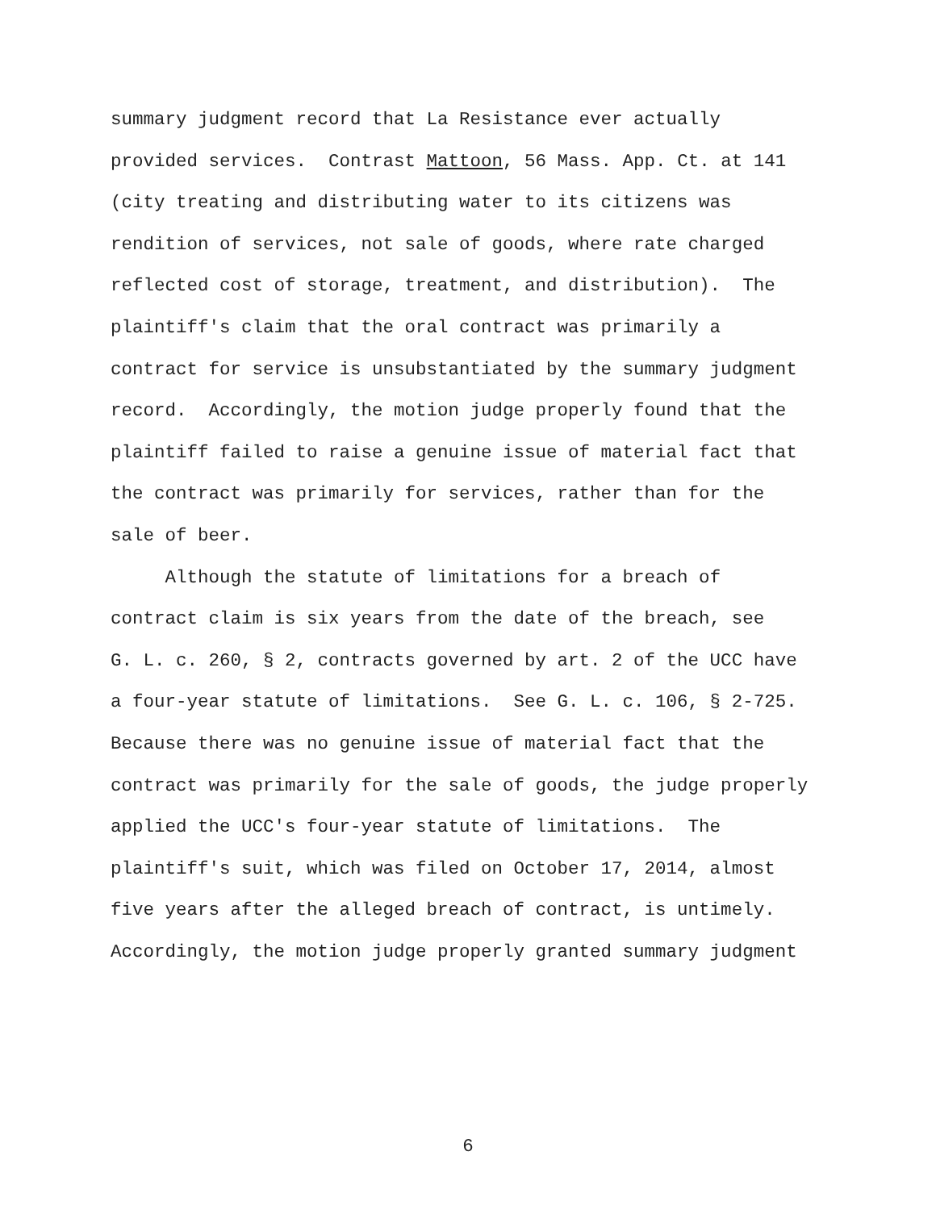summary judgment record that La Resistance ever actually
provided services. Contrast Mattoon, 56 Mass. App. Ct. at 141
(city treating and distributing water to its citizens was
rendition of services, not sale of goods, where rate charged
reflected cost of storage, treatment, and distribution). The
plaintiff's claim that the oral contract was primarily a
contract for service is unsubstantiated by the summary judgment
record. Accordingly, the motion judge properly found that the
plaintiff failed to raise a genuine issue of material fact that
the contract was primarily for services, rather than for the
sale of beer.
Although the statute of limitations for a breach of
contract claim is six years from the date of the breach, see
G. L. c. 260, § 2, contracts governed by art. 2 of the UCC have
a four-year statute of limitations. See G. L. c. 106, § 2-725.
Because there was no genuine issue of material fact that the
contract was primarily for the sale of goods, the judge properly
applied the UCC's four-year statute of limitations. The
plaintiff's suit, which was filed on October 17, 2014, almost
five years after the alleged breach of contract, is untimely.
Accordingly, the motion judge properly granted summary judgment
6